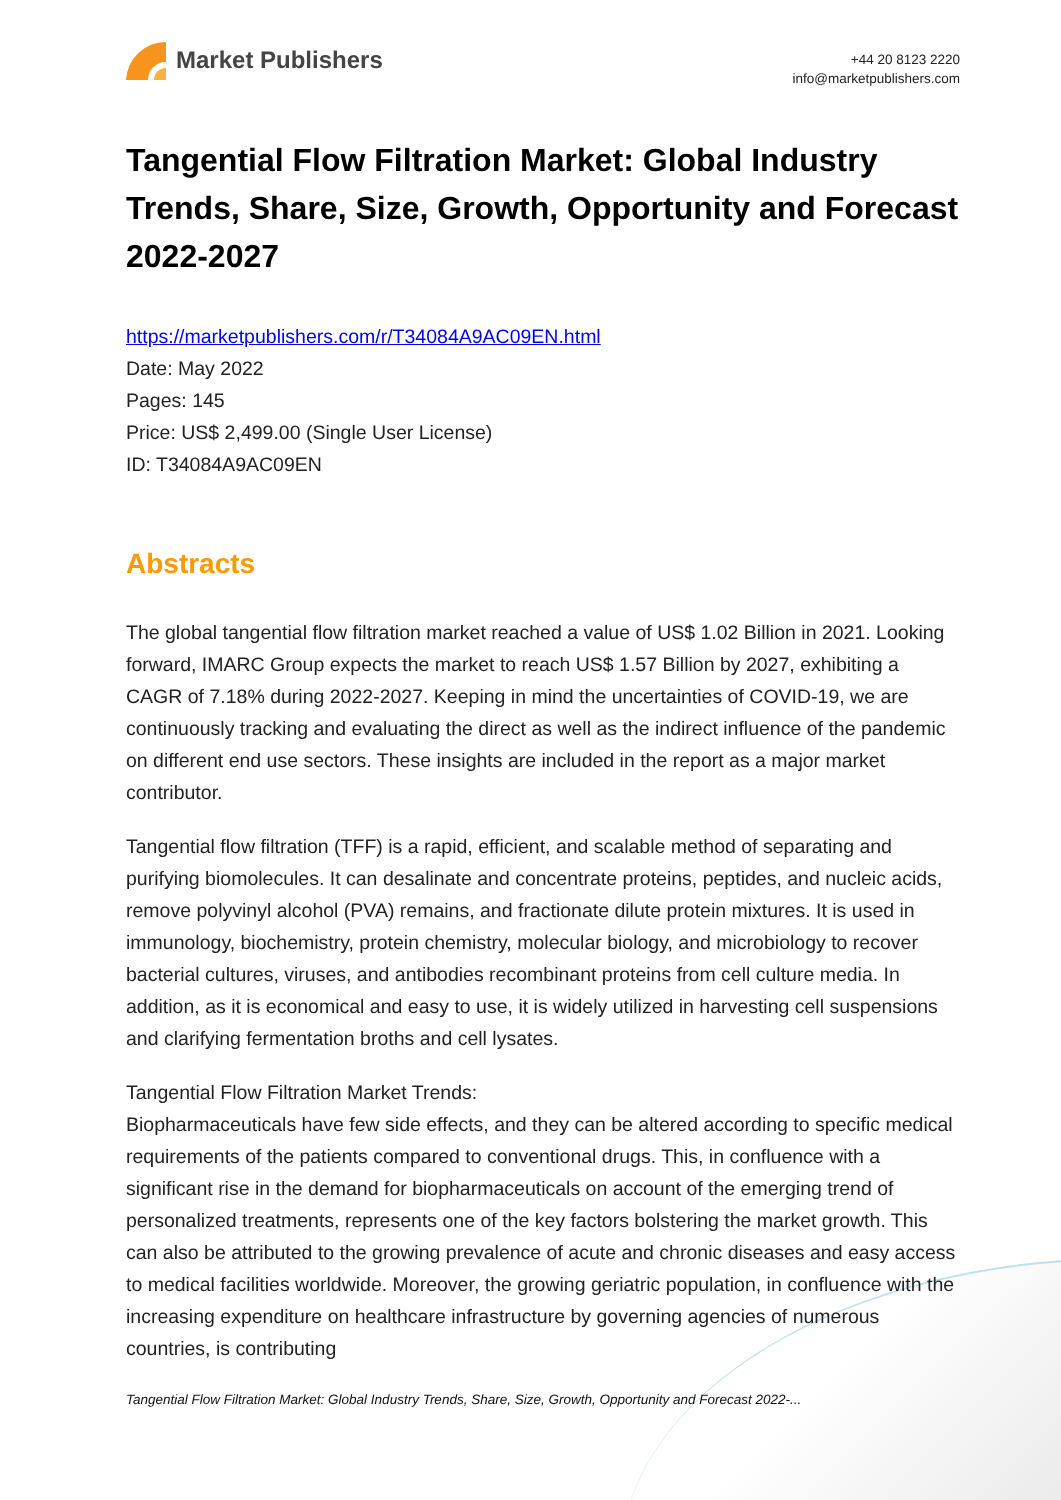Market Publishers
+44 20 8123 2220
info@marketpublishers.com
Tangential Flow Filtration Market: Global Industry Trends, Share, Size, Growth, Opportunity and Forecast 2022-2027
https://marketpublishers.com/r/T34084A9AC09EN.html
Date: May 2022
Pages: 145
Price: US$ 2,499.00 (Single User License)
ID: T34084A9AC09EN
Abstracts
The global tangential flow filtration market reached a value of US$ 1.02 Billion in 2021. Looking forward, IMARC Group expects the market to reach US$ 1.57 Billion by 2027, exhibiting a CAGR of 7.18% during 2022-2027. Keeping in mind the uncertainties of COVID-19, we are continuously tracking and evaluating the direct as well as the indirect influence of the pandemic on different end use sectors. These insights are included in the report as a major market contributor.
Tangential flow filtration (TFF) is a rapid, efficient, and scalable method of separating and purifying biomolecules. It can desalinate and concentrate proteins, peptides, and nucleic acids, remove polyvinyl alcohol (PVA) remains, and fractionate dilute protein mixtures. It is used in immunology, biochemistry, protein chemistry, molecular biology, and microbiology to recover bacterial cultures, viruses, and antibodies recombinant proteins from cell culture media. In addition, as it is economical and easy to use, it is widely utilized in harvesting cell suspensions and clarifying fermentation broths and cell lysates.
Tangential Flow Filtration Market Trends:
Biopharmaceuticals have few side effects, and they can be altered according to specific medical requirements of the patients compared to conventional drugs. This, in confluence with a significant rise in the demand for biopharmaceuticals on account of the emerging trend of personalized treatments, represents one of the key factors bolstering the market growth. This can also be attributed to the growing prevalence of acute and chronic diseases and easy access to medical facilities worldwide. Moreover, the growing geriatric population, in confluence with the increasing expenditure on healthcare infrastructure by governing agencies of numerous countries, is contributing
Tangential Flow Filtration Market: Global Industry Trends, Share, Size, Growth, Opportunity and Forecast 2022-...